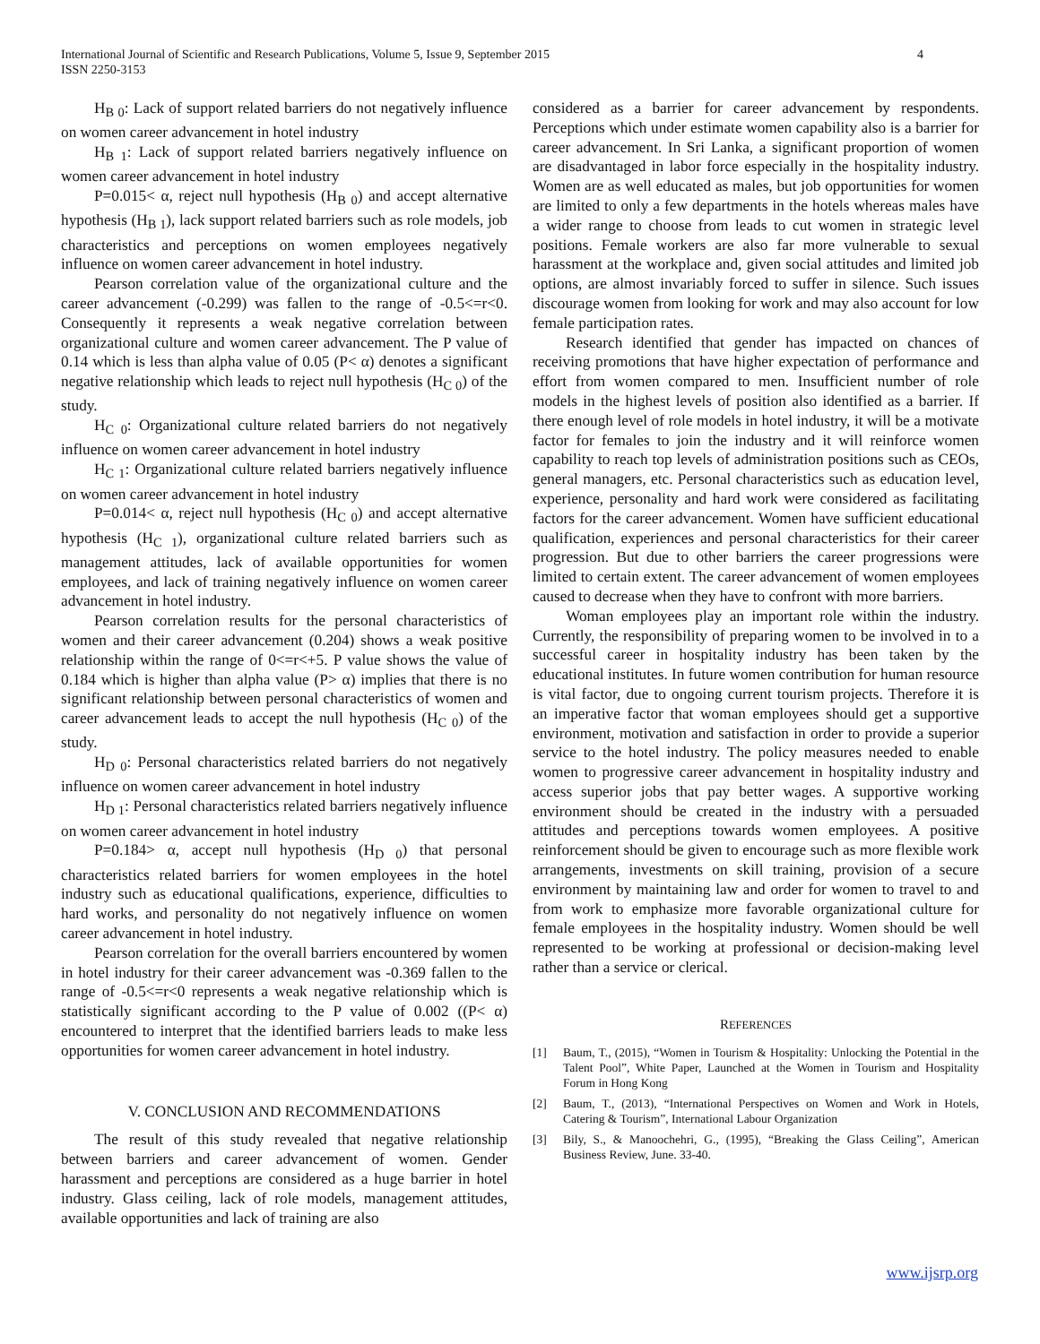International Journal of Scientific and Research Publications, Volume 5, Issue 9, September 2015
ISSN 2250-3153
4
H<sub>B 0</sub>: Lack of support related barriers do not negatively influence on women career advancement in hotel industry
H<sub>B 1</sub>: Lack of support related barriers negatively influence on women career advancement in hotel industry
P=0.015< α, reject null hypothesis (H<sub>B 0</sub>) and accept alternative hypothesis (H<sub>B 1</sub>), lack support related barriers such as role models, job characteristics and perceptions on women employees negatively influence on women career advancement in hotel industry.
Pearson correlation value of the organizational culture and the career advancement (-0.299) was fallen to the range of -0.5<=r<0. Consequently it represents a weak negative correlation between organizational culture and women career advancement. The P value of 0.14 which is less than alpha value of 0.05 (P< α) denotes a significant negative relationship which leads to reject null hypothesis (H<sub>C 0</sub>) of the study.
H<sub>C 0</sub>: Organizational culture related barriers do not negatively influence on women career advancement in hotel industry
H<sub>C 1</sub>: Organizational culture related barriers negatively influence on women career advancement in hotel industry
P=0.014< α, reject null hypothesis (H<sub>C 0</sub>) and accept alternative hypothesis (H<sub>C 1</sub>), organizational culture related barriers such as management attitudes, lack of available opportunities for women employees, and lack of training negatively influence on women career advancement in hotel industry.
Pearson correlation results for the personal characteristics of women and their career advancement (0.204) shows a weak positive relationship within the range of 0<=r<+5. P value shows the value of 0.184 which is higher than alpha value (P> α) implies that there is no significant relationship between personal characteristics of women and career advancement leads to accept the null hypothesis (H<sub>C 0</sub>) of the study.
H<sub>D 0</sub>: Personal characteristics related barriers do not negatively influence on women career advancement in hotel industry
H<sub>D 1</sub>: Personal characteristics related barriers negatively influence on women career advancement in hotel industry
P=0.184> α, accept null hypothesis (H<sub>D 0</sub>) that personal characteristics related barriers for women employees in the hotel industry such as educational qualifications, experience, difficulties to hard works, and personality do not negatively influence on women career advancement in hotel industry.
Pearson correlation for the overall barriers encountered by women in hotel industry for their career advancement was -0.369 fallen to the range of -0.5<=r<0 represents a weak negative relationship which is statistically significant according to the P value of 0.002 ((P< α) encountered to interpret that the identified barriers leads to make less opportunities for women career advancement in hotel industry.
V. CONCLUSION AND RECOMMENDATIONS
The result of this study revealed that negative relationship between barriers and career advancement of women. Gender harassment and perceptions are considered as a huge barrier in hotel industry. Glass ceiling, lack of role models, management attitudes, available opportunities and lack of training are also
considered as a barrier for career advancement by respondents. Perceptions which under estimate women capability also is a barrier for career advancement. In Sri Lanka, a significant proportion of women are disadvantaged in labor force especially in the hospitality industry. Women are as well educated as males, but job opportunities for women are limited to only a few departments in the hotels whereas males have a wider range to choose from leads to cut women in strategic level positions. Female workers are also far more vulnerable to sexual harassment at the workplace and, given social attitudes and limited job options, are almost invariably forced to suffer in silence. Such issues discourage women from looking for work and may also account for low female participation rates.
Research identified that gender has impacted on chances of receiving promotions that have higher expectation of performance and effort from women compared to men. Insufficient number of role models in the highest levels of position also identified as a barrier. If there enough level of role models in hotel industry, it will be a motivate factor for females to join the industry and it will reinforce women capability to reach top levels of administration positions such as CEOs, general managers, etc. Personal characteristics such as education level, experience, personality and hard work were considered as facilitating factors for the career advancement. Women have sufficient educational qualification, experiences and personal characteristics for their career progression. But due to other barriers the career progressions were limited to certain extent. The career advancement of women employees caused to decrease when they have to confront with more barriers.
Woman employees play an important role within the industry. Currently, the responsibility of preparing women to be involved in to a successful career in hospitality industry has been taken by the educational institutes. In future women contribution for human resource is vital factor, due to ongoing current tourism projects. Therefore it is an imperative factor that woman employees should get a supportive environment, motivation and satisfaction in order to provide a superior service to the hotel industry. The policy measures needed to enable women to progressive career advancement in hospitality industry and access superior jobs that pay better wages. A supportive working environment should be created in the industry with a persuaded attitudes and perceptions towards women employees. A positive reinforcement should be given to encourage such as more flexible work arrangements, investments on skill training, provision of a secure environment by maintaining law and order for women to travel to and from work to emphasize more favorable organizational culture for female employees in the hospitality industry. Women should be well represented to be working at professional or decision-making level rather than a service or clerical.
REFERENCES
[1] Baum, T., (2015), “Women in Tourism & Hospitality: Unlocking the Potential in the Talent Pool”, White Paper, Launched at the Women in Tourism and Hospitality Forum in Hong Kong
[2] Baum, T., (2013), “International Perspectives on Women and Work in Hotels, Catering & Tourism”, International Labour Organization
[3] Bily, S., & Manoochehri, G., (1995), “Breaking the Glass Ceiling”, American Business Review, June. 33-40.
www.ijsrp.org